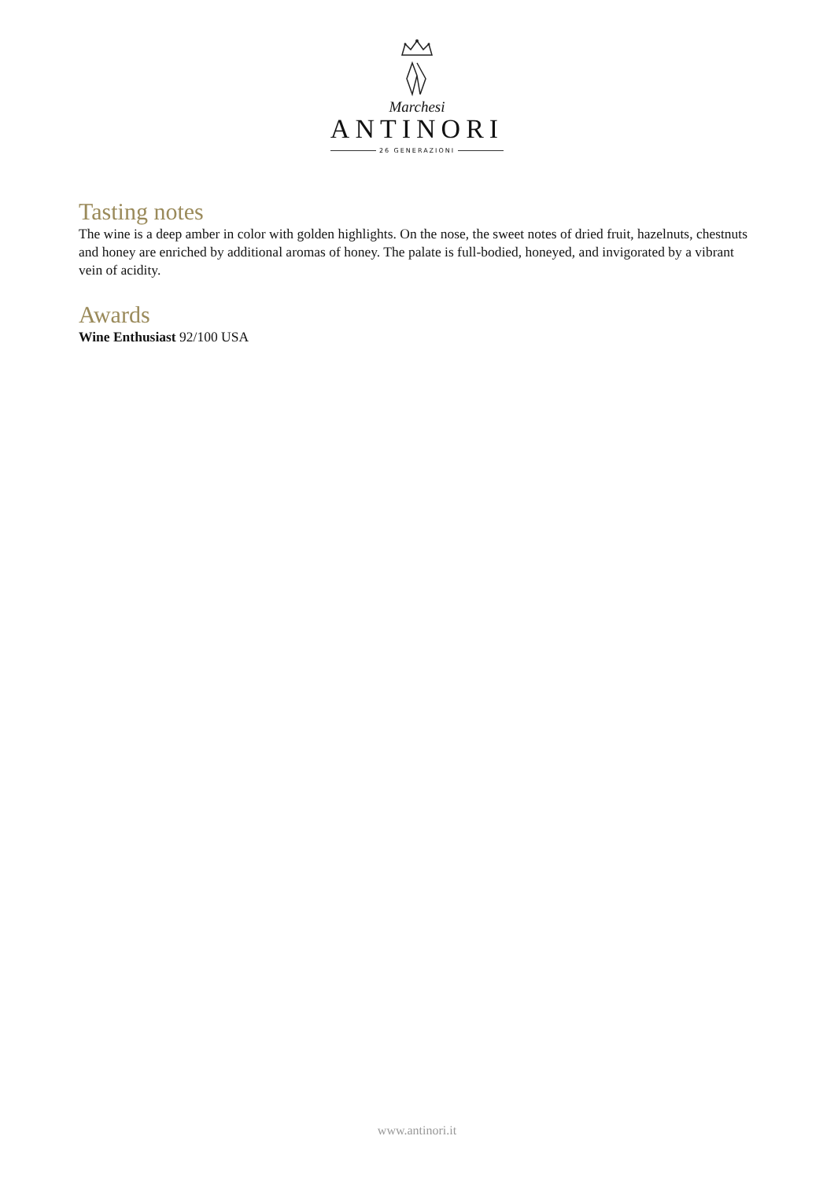Marchesi
ANTINORI
26 GENERAZIONI
Tasting notes
The wine is a deep amber in color with golden highlights. On the nose, the sweet notes of dried fruit, hazelnuts, chestnuts and honey are enriched by additional aromas of honey. The palate is full-bodied, honeyed, and invigorated by a vibrant vein of acidity.
Awards
Wine Enthusiast 92/100 USA
www.antinori.it